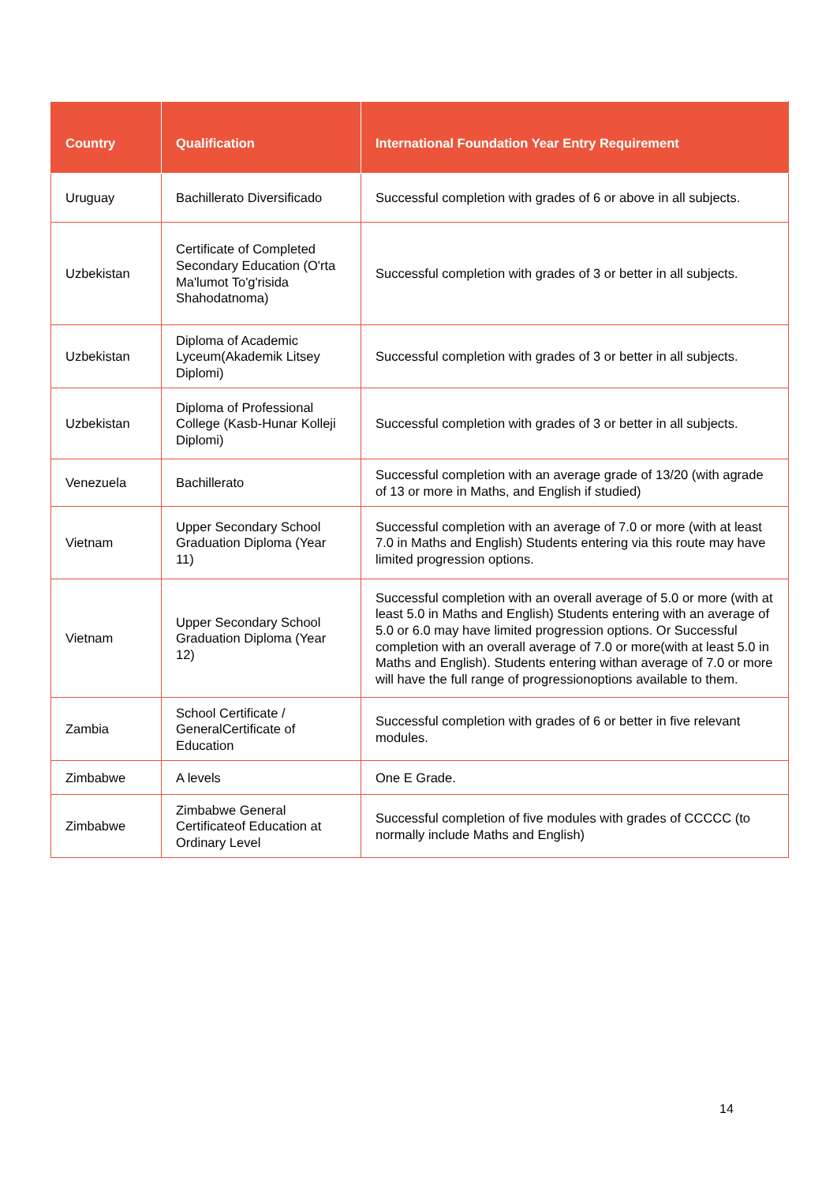| Country | Qualification | International Foundation Year Entry Requirement |
| --- | --- | --- |
| Uruguay | Bachillerato Diversificado | Successful completion with grades of 6 or above in all subjects. |
| Uzbekistan | Certificate of Completed Secondary Education (O'rta Ma'lumot To'g'risida Shahodatnoma) | Successful completion with grades of 3 or better in all subjects. |
| Uzbekistan | Diploma of Academic Lyceum(Akademik Litsey Diplomi) | Successful completion with grades of 3 or better in all subjects. |
| Uzbekistan | Diploma of Professional College (Kasb-Hunar Kolleji Diplomi) | Successful completion with grades of 3 or better in all subjects. |
| Venezuela | Bachillerato | Successful completion with an average grade of 13/20 (with agrade of 13 or more in Maths, and English if studied) |
| Vietnam | Upper Secondary School Graduation Diploma (Year 11) | Successful completion with an average of 7.0 or more (with at least 7.0 in Maths and English) Students entering via this route may have limited progression options. |
| Vietnam | Upper Secondary School Graduation Diploma (Year 12) | Successful completion with an overall average of 5.0 or more (with at least 5.0 in Maths and English) Students entering with an average of 5.0 or 6.0 may have limited progression options. Or Successful completion with an overall average of 7.0 or more(with at least 5.0 in Maths and English). Students entering withan average of 7.0 or more will have the full range of progressionoptions available to them. |
| Zambia | School Certificate / GeneralCertificate of Education | Successful completion with grades of 6 or better in five relevant modules. |
| Zimbabwe | A levels | One E Grade. |
| Zimbabwe | Zimbabwe General Certificateof Education at Ordinary Level | Successful completion of five modules with grades of CCCCC (to normally include Maths and English) |
14